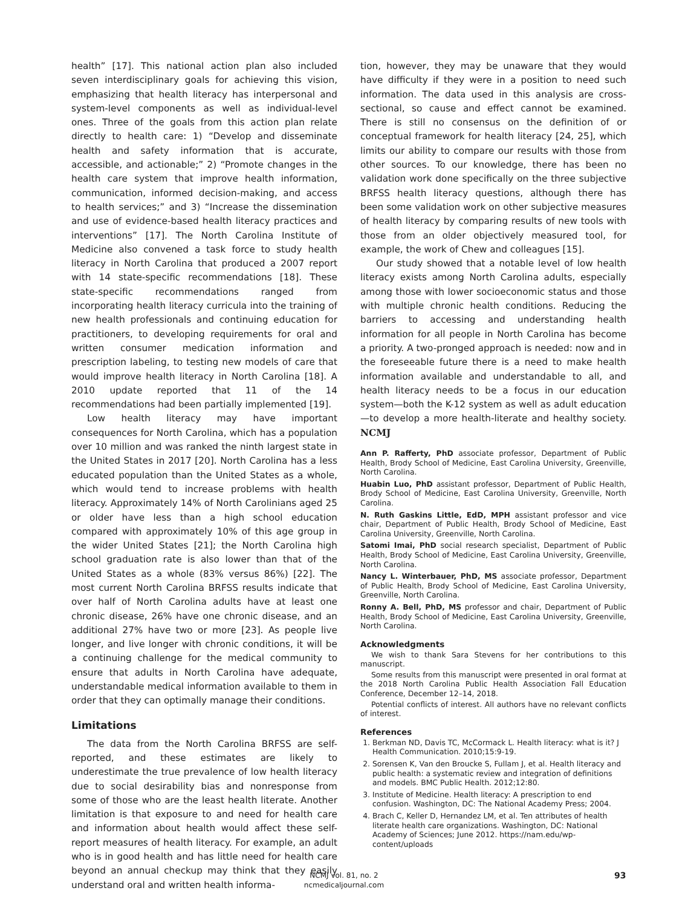health” [17]. This national action plan also included seven interdisciplinary goals for achieving this vision, emphasizing that health literacy has interpersonal and system-level components as well as individual-level ones. Three of the goals from this action plan relate directly to health care: 1) “Develop and disseminate health and safety information that is accurate, accessible, and actionable;” 2) “Promote changes in the health care system that improve health information, communication, informed decision-making, and access to health services;” and 3) “Increase the dissemination and use of evidence-based health literacy practices and interventions” [17]. The North Carolina Institute of Medicine also convened a task force to study health literacy in North Carolina that produced a 2007 report with 14 state-specific recommendations [18]. These state-specific recommendations ranged from incorporating health literacy curricula into the training of new health professionals and continuing education for practitioners, to developing requirements for oral and written consumer medication information and prescription labeling, to testing new models of care that would improve health literacy in North Carolina [18]. A 2010 update reported that 11 of the 14 recommendations had been partially implemented [19].
Low health literacy may have important consequences for North Carolina, which has a population over 10 million and was ranked the ninth largest state in the United States in 2017 [20]. North Carolina has a less educated population than the United States as a whole, which would tend to increase problems with health literacy. Approximately 14% of North Carolinians aged 25 or older have less than a high school education compared with approximately 10% of this age group in the wider United States [21]; the North Carolina high school graduation rate is also lower than that of the United States as a whole (83% versus 86%) [22]. The most current North Carolina BRFSS results indicate that over half of North Carolina adults have at least one chronic disease, 26% have one chronic disease, and an additional 27% have two or more [23]. As people live longer, and live longer with chronic conditions, it will be a continuing challenge for the medical community to ensure that adults in North Carolina have adequate, understandable medical information available to them in order that they can optimally manage their conditions.
Limitations
The data from the North Carolina BRFSS are self-reported, and these estimates are likely to underestimate the true prevalence of low health literacy due to social desirability bias and nonresponse from some of those who are the least health literate. Another limitation is that exposure to and need for health care and information about health would affect these self-report measures of health literacy. For example, an adult who is in good health and has little need for health care beyond an annual checkup may think that they easily understand oral and written health informa-
tion, however, they may be unaware that they would have difficulty if they were in a position to need such information. The data used in this analysis are cross-sectional, so cause and effect cannot be examined. There is still no consensus on the definition of or conceptual framework for health literacy [24, 25], which limits our ability to compare our results with those from other sources. To our knowledge, there has been no validation work done specifically on the three subjective BRFSS health literacy questions, although there has been some validation work on other subjective measures of health literacy by comparing results of new tools with those from an older objectively measured tool, for example, the work of Chew and colleagues [15].
Our study showed that a notable level of low health literacy exists among North Carolina adults, especially among those with lower socioeconomic status and those with multiple chronic health conditions. Reducing the barriers to accessing and understanding health information for all people in North Carolina has become a priority. A two-pronged approach is needed: now and in the foreseeable future there is a need to make health information available and understandable to all, and health literacy needs to be a focus in our education system—both the K-12 system as well as adult education—to develop a more health-literate and healthy society. NCMJ
Ann P. Rafferty, PhD associate professor, Department of Public Health, Brody School of Medicine, East Carolina University, Greenville, North Carolina.
Huabin Luo, PhD assistant professor, Department of Public Health, Brody School of Medicine, East Carolina University, Greenville, North Carolina.
N. Ruth Gaskins Little, EdD, MPH assistant professor and vice chair, Department of Public Health, Brody School of Medicine, East Carolina University, Greenville, North Carolina.
Satomi Imai, PhD social research specialist, Department of Public Health, Brody School of Medicine, East Carolina University, Greenville, North Carolina.
Nancy L. Winterbauer, PhD, MS associate professor, Department of Public Health, Brody School of Medicine, East Carolina University, Greenville, North Carolina.
Ronny A. Bell, PhD, MS professor and chair, Department of Public Health, Brody School of Medicine, East Carolina University, Greenville, North Carolina.
Acknowledgments
We wish to thank Sara Stevens for her contributions to this manuscript.
Some results from this manuscript were presented in oral format at the 2018 North Carolina Public Health Association Fall Education Conference, December 12–14, 2018.
Potential conflicts of interest. All authors have no relevant conflicts of interest.
References
1. Berkman ND, Davis TC, McCormack L. Health literacy: what is it? J Health Communication. 2010;15:9-19.
2. Sorensen K, Van den Broucke S, Fullam J, et al. Health literacy and public health: a systematic review and integration of definitions and models. BMC Public Health. 2012;12:80.
3. Institute of Medicine. Health literacy: A prescription to end confusion. Washington, DC: The National Academy Press; 2004.
4. Brach C, Keller D, Hernandez LM, et al. Ten attributes of health literate health care organizations. Washington, DC: National Academy of Sciences; June 2012. https://nam.edu/wp-content/uploads
NCMJ vol. 81, no. 2
ncmedicaljournal.com
93